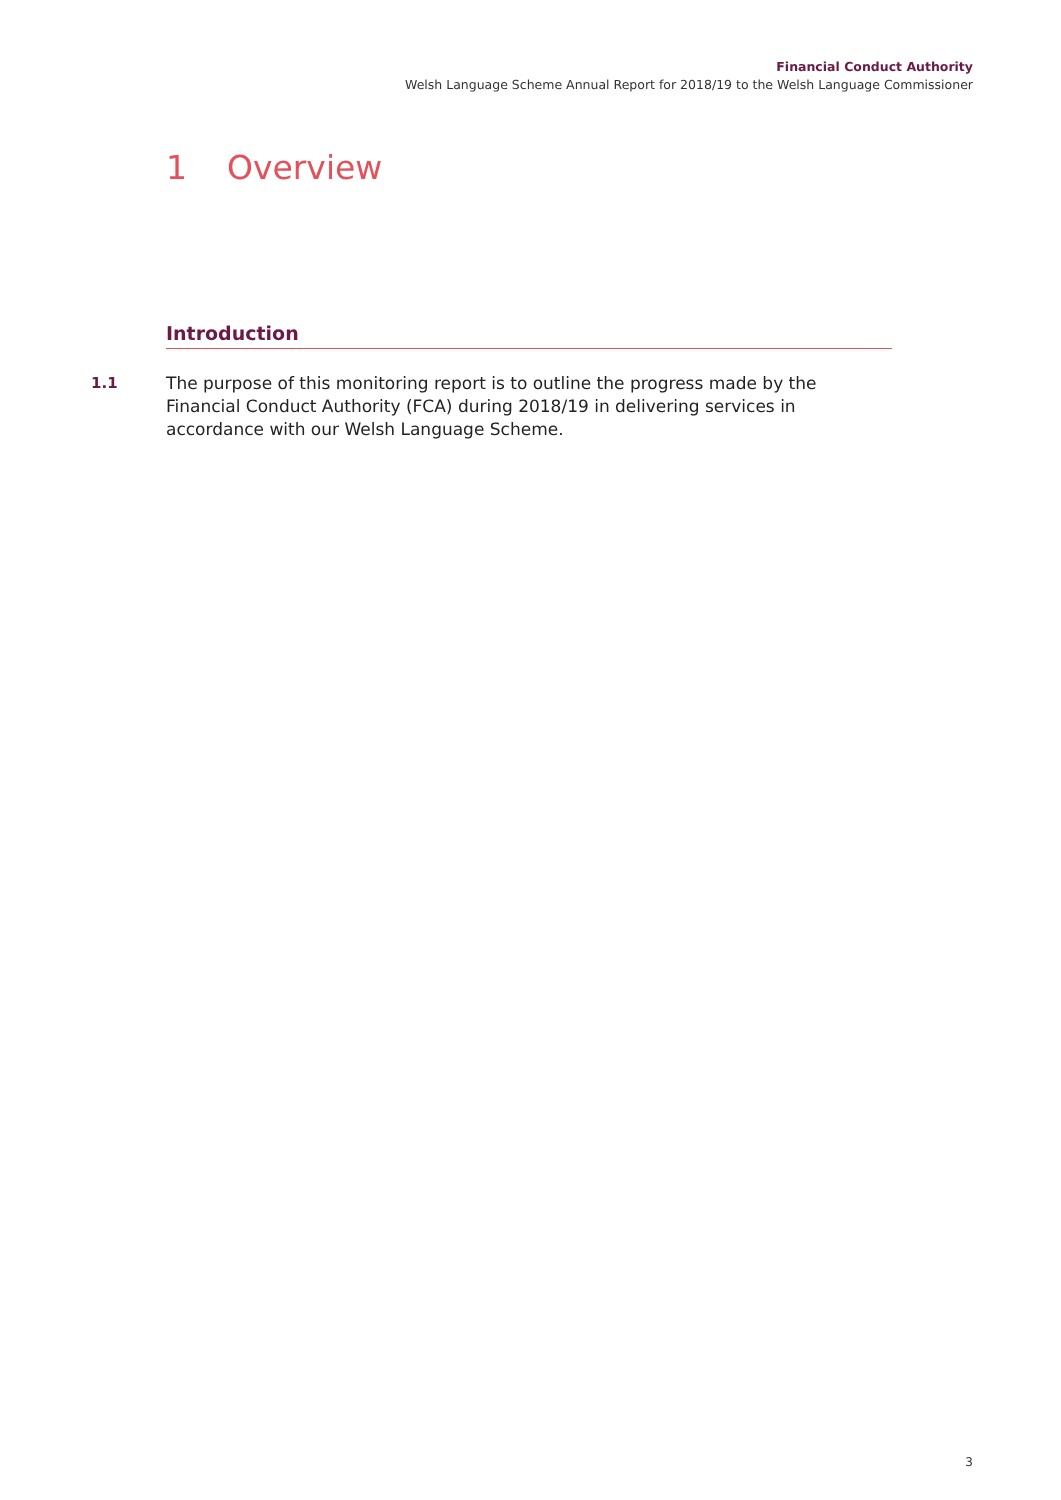Financial Conduct Authority
Welsh Language Scheme Annual Report for 2018/19 to the Welsh Language Commissioner
1 Overview
Introduction
1.1 The purpose of this monitoring report is to outline the progress made by the Financial Conduct Authority (FCA) during 2018/19 in delivering services in accordance with our Welsh Language Scheme.
3